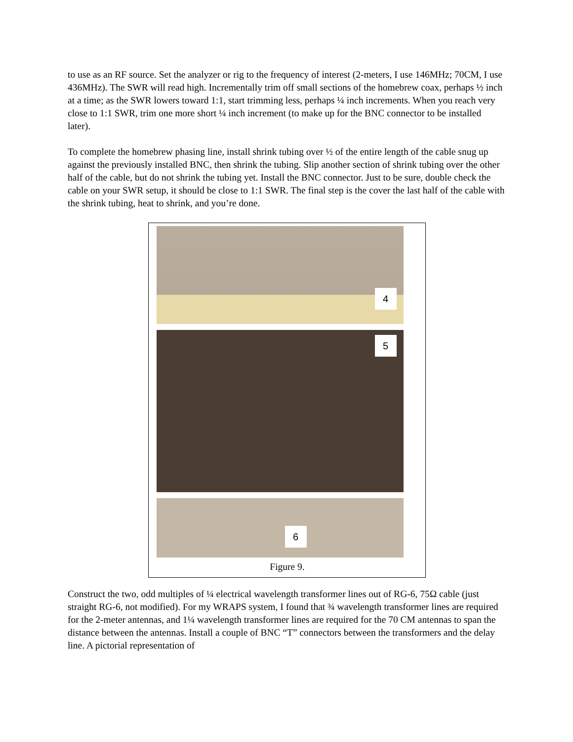to use as an RF source. Set the analyzer or rig to the frequency of interest (2-meters, I use 146MHz; 70CM, I use 436MHz). The SWR will read high. Incrementally trim off small sections of the homebrew coax, perhaps ½ inch at a time; as the SWR lowers toward 1:1, start trimming less, perhaps ¼ inch increments. When you reach very close to 1:1 SWR, trim one more short ¼ inch increment (to make up for the BNC connector to be installed later).
To complete the homebrew phasing line, install shrink tubing over ½ of the entire length of the cable snug up against the previously installed BNC, then shrink the tubing. Slip another section of shrink tubing over the other half of the cable, but do not shrink the tubing yet. Install the BNC connector. Just to be sure, double check the cable on your SWR setup, it should be close to 1:1 SWR. The final step is the cover the last half of the cable with the shrink tubing, heat to shrink, and you’re done.
4
5
6
Figure 9.
Construct the two, odd multiples of ¼ electrical wavelength transformer lines out of RG-6, 75Ω cable (just straight RG-6, not modified). For my WRAPS system, I found that ¾ wavelength transformer lines are required for the 2-meter antennas, and 1¼ wavelength transformer lines are required for the 70 CM antennas to span the distance between the antennas. Install a couple of BNC “T” connectors between the transformers and the delay line. A pictorial representation of